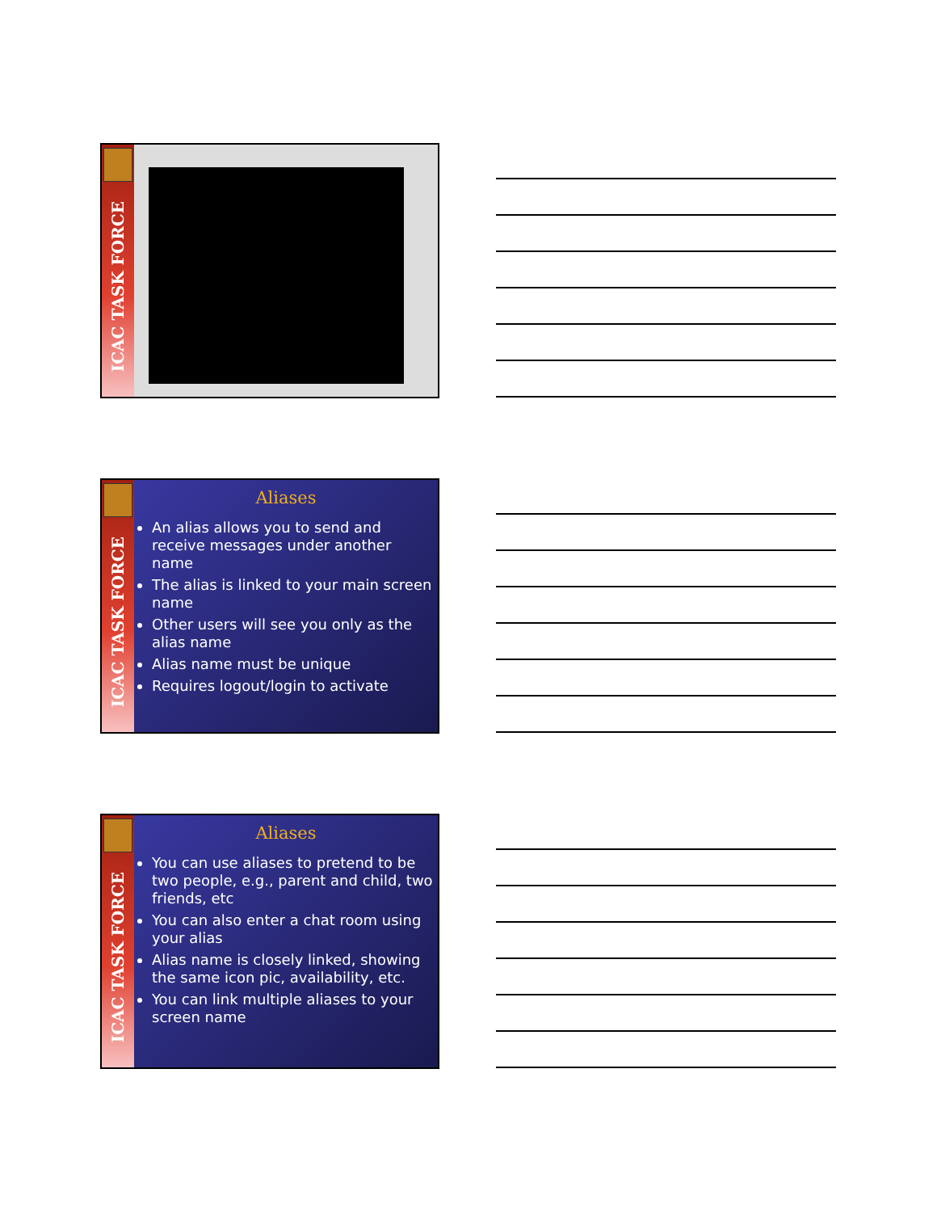ICAC TASK FORCE
ICAC TASK FORCE
Aliases
An alias allows you to send and receive messages under another name
The alias is linked to your main screen name
Other users will see you only as the alias name
Alias name must be unique
Requires logout/login to activate
ICAC TASK FORCE
Aliases
You can use aliases to pretend to be two people, e.g., parent and child, two friends, etc
You can also enter a chat room using your alias
Alias name is closely linked, showing the same icon pic, availability, etc.
You can link multiple aliases to your screen name